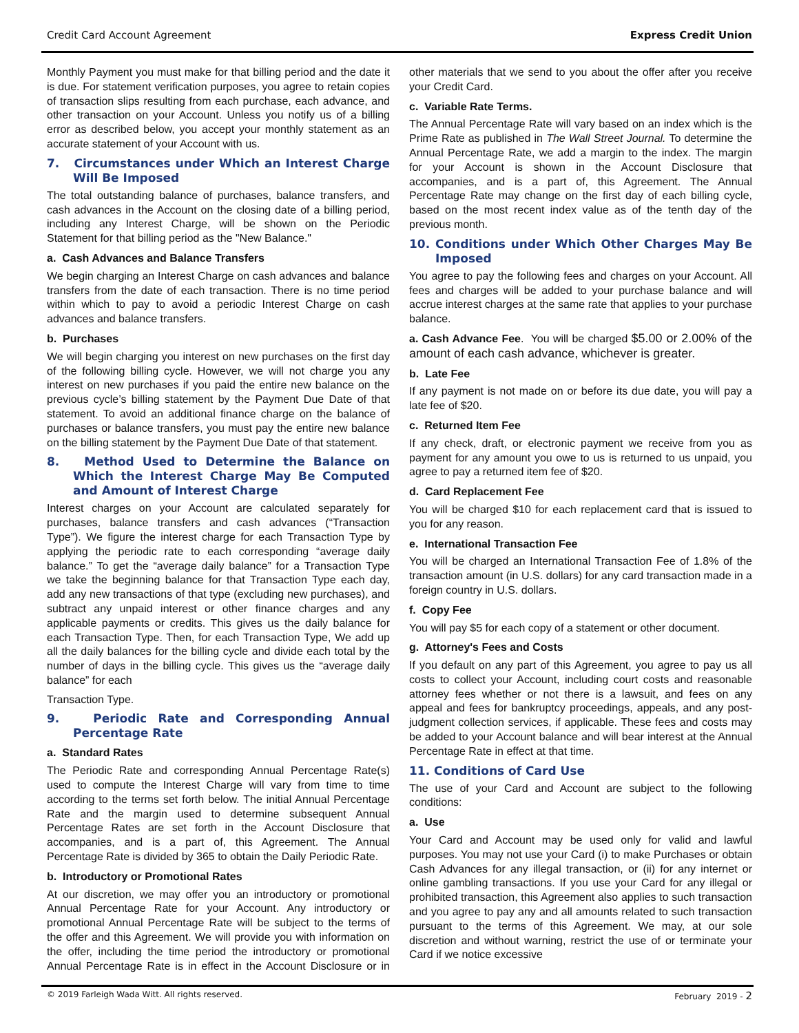Credit Card Account Agreement Express Credit Union
Monthly Payment you must make for that billing period and the date it is due. For statement verification purposes, you agree to retain copies of transaction slips resulting from each purchase, each advance, and other transaction on your Account. Unless you notify us of a billing error as described below, you accept your monthly statement as an accurate statement of your Account with us.
7. Circumstances under Which an Interest Charge Will Be Imposed
The total outstanding balance of purchases, balance transfers, and cash advances in the Account on the closing date of a billing period, including any Interest Charge, will be shown on the Periodic Statement for that billing period as the "New Balance."
a. Cash Advances and Balance Transfers
We begin charging an Interest Charge on cash advances and balance transfers from the date of each transaction. There is no time period within which to pay to avoid a periodic Interest Charge on cash advances and balance transfers.
b. Purchases
We will begin charging you interest on new purchases on the first day of the following billing cycle. However, we will not charge you any interest on new purchases if you paid the entire new balance on the previous cycle’s billing statement by the Payment Due Date of that statement. To avoid an additional finance charge on the balance of purchases or balance transfers, you must pay the entire new balance on the billing statement by the Payment Due Date of that statement.
8. Method Used to Determine the Balance on Which the Interest Charge May Be Computed and Amount of Interest Charge
Interest charges on your Account are calculated separately for purchases, balance transfers and cash advances (“Transaction Type”). We figure the interest charge for each Transaction Type by applying the periodic rate to each corresponding “average daily balance.” To get the “average daily balance” for a Transaction Type we take the beginning balance for that Transaction Type each day, add any new transactions of that type (excluding new purchases), and subtract any unpaid interest or other finance charges and any applicable payments or credits. This gives us the daily balance for each Transaction Type. Then, for each Transaction Type, We add up all the daily balances for the billing cycle and divide each total by the number of days in the billing cycle. This gives us the “average daily balance” for each
Transaction Type.
9. Periodic Rate and Corresponding Annual Percentage Rate
a. Standard Rates
The Periodic Rate and corresponding Annual Percentage Rate(s) used to compute the Interest Charge will vary from time to time according to the terms set forth below. The initial Annual Percentage Rate and the margin used to determine subsequent Annual Percentage Rates are set forth in the Account Disclosure that accompanies, and is a part of, this Agreement. The Annual Percentage Rate is divided by 365 to obtain the Daily Periodic Rate.
b. Introductory or Promotional Rates
At our discretion, we may offer you an introductory or promotional Annual Percentage Rate for your Account. Any introductory or promotional Annual Percentage Rate will be subject to the terms of the offer and this Agreement. We will provide you with information on the offer, including the time period the introductory or promotional Annual Percentage Rate is in effect in the Account Disclosure or in other materials that we send to you about the offer after you receive your Credit Card.
c. Variable Rate Terms.
The Annual Percentage Rate will vary based on an index which is the Prime Rate as published in The Wall Street Journal. To determine the Annual Percentage Rate, we add a margin to the index. The margin for your Account is shown in the Account Disclosure that accompanies, and is a part of, this Agreement. The Annual Percentage Rate may change on the first day of each billing cycle, based on the most recent index value as of the tenth day of the previous month.
10. Conditions under Which Other Charges May Be Imposed
You agree to pay the following fees and charges on your Account. All fees and charges will be added to your purchase balance and will accrue interest charges at the same rate that applies to your purchase balance.
a. Cash Advance Fee. You will be charged $5.00 or 2.00% of the amount of each cash advance, whichever is greater.
b. Late Fee
If any payment is not made on or before its due date, you will pay a late fee of $20.
c. Returned Item Fee
If any check, draft, or electronic payment we receive from you as payment for any amount you owe to us is returned to us unpaid, you agree to pay a returned item fee of $20.
d. Card Replacement Fee
You will be charged $10 for each replacement card that is issued to you for any reason.
e. International Transaction Fee
You will be charged an International Transaction Fee of 1.8% of the transaction amount (in U.S. dollars) for any card transaction made in a foreign country in U.S. dollars.
f. Copy Fee
You will pay $5 for each copy of a statement or other document.
g. Attorney's Fees and Costs
If you default on any part of this Agreement, you agree to pay us all costs to collect your Account, including court costs and reasonable attorney fees whether or not there is a lawsuit, and fees on any appeal and fees for bankruptcy proceedings, appeals, and any post-judgment collection services, if applicable. These fees and costs may be added to your Account balance and will bear interest at the Annual Percentage Rate in effect at that time.
11. Conditions of Card Use
The use of your Card and Account are subject to the following conditions:
a. Use
Your Card and Account may be used only for valid and lawful purposes. You may not use your Card (i) to make Purchases or obtain Cash Advances for any illegal transaction, or (ii) for any internet or online gambling transactions. If you use your Card for any illegal or prohibited transaction, this Agreement also applies to such transaction and you agree to pay any and all amounts related to such transaction pursuant to the terms of this Agreement. We may, at our sole discretion and without warning, restrict the use of or terminate your Card if we notice excessive
© 2019 Farleigh Wada Witt. All rights reserved. February 2019 - 2